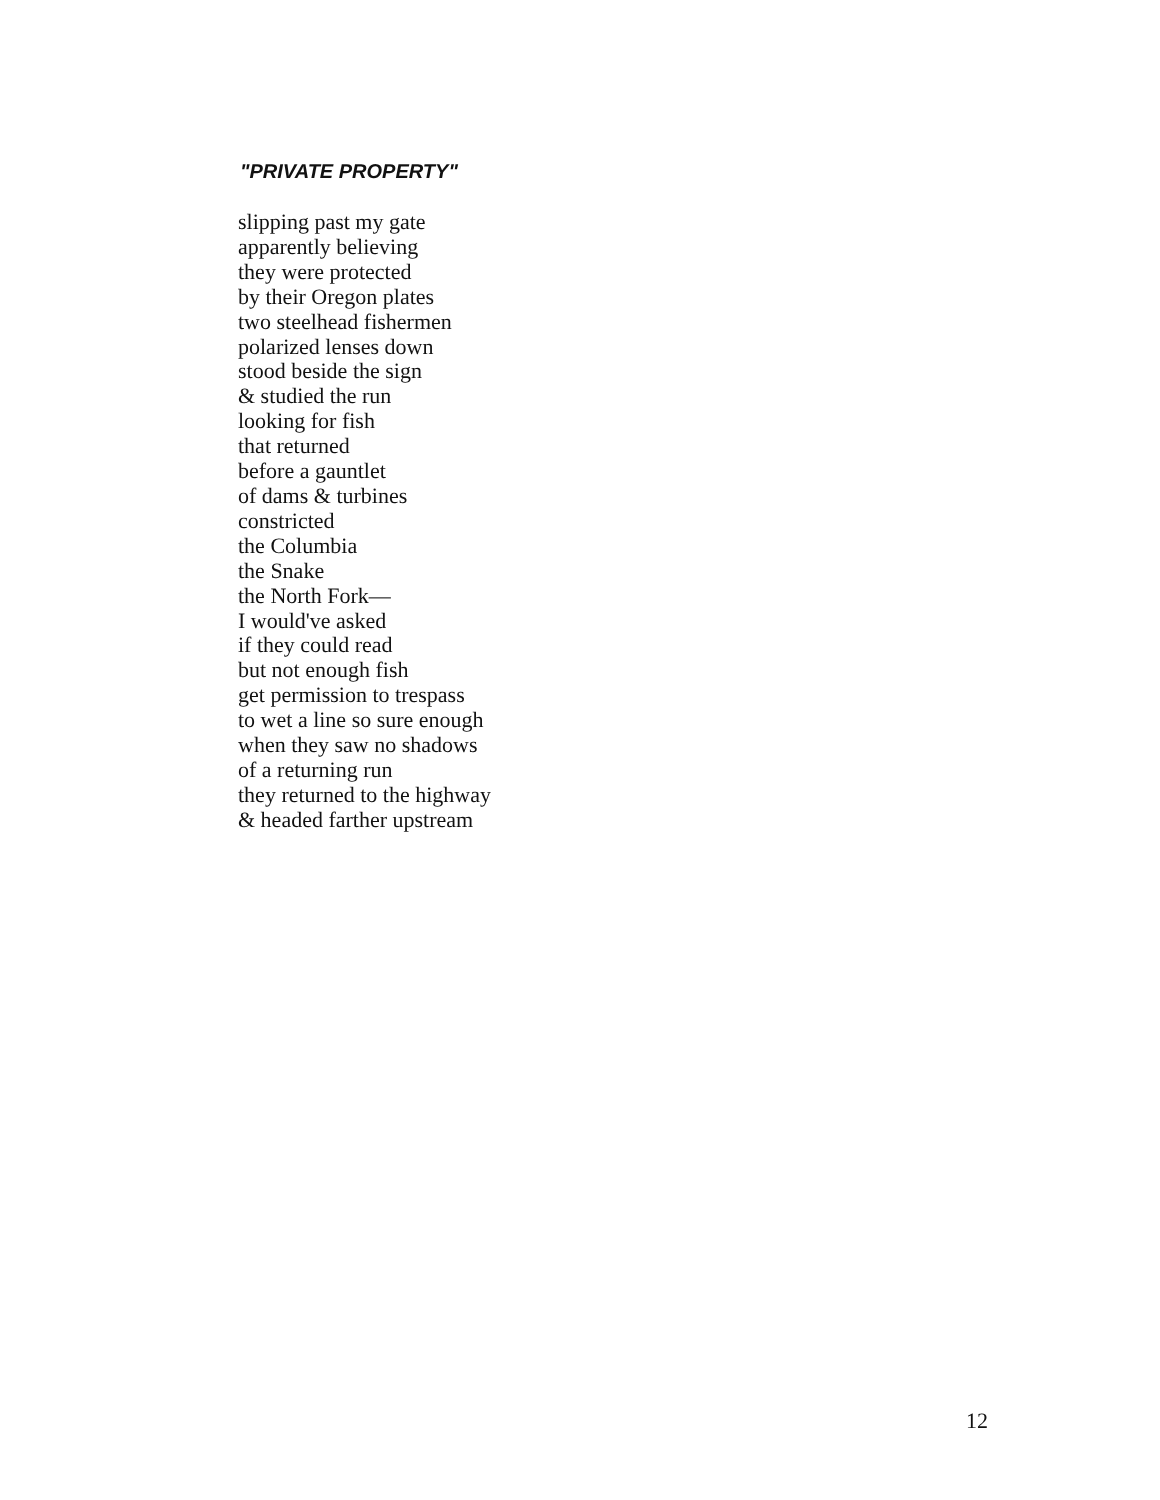"PRIVATE PROPERTY"
slipping past my gate
apparently believing
they were protected
by their Oregon plates
two steelhead fishermen
polarized lenses down
stood beside the sign
& studied the run
looking for fish
that returned
before a gauntlet
of dams & turbines
constricted
the Columbia
the Snake
the North Fork—
I would've asked
if they could read
but not enough fish
get permission to trespass
to wet a line so sure enough
when they saw no shadows
of a returning run
they returned to the highway
& headed farther upstream
12